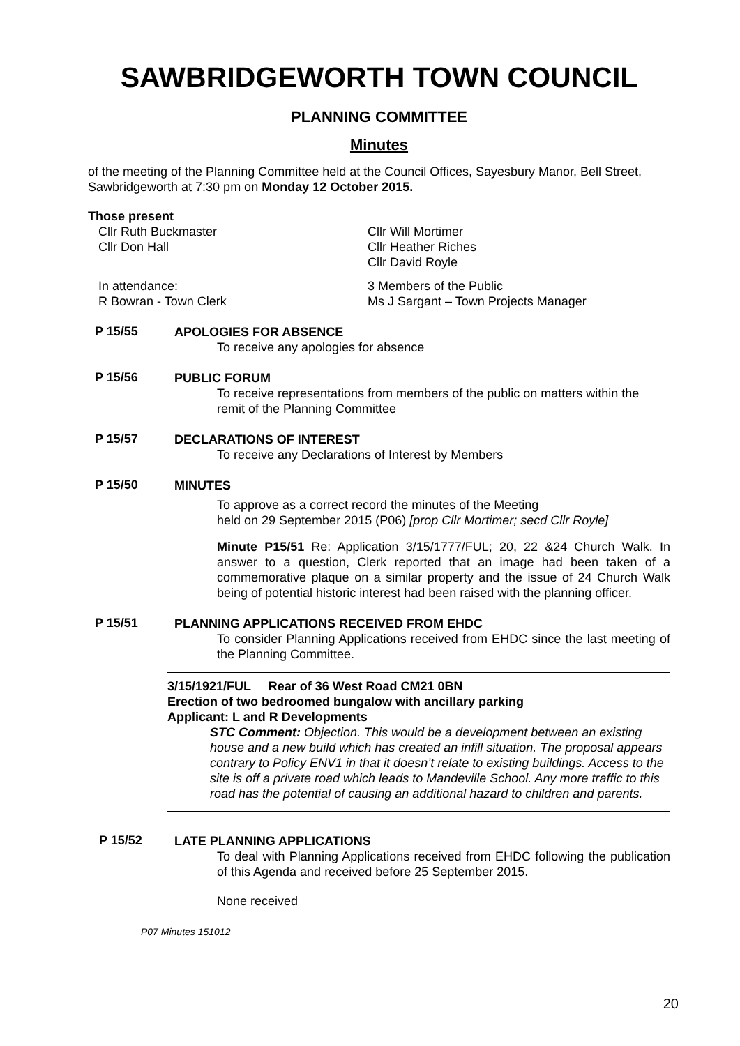SAWBRIDGEWORTH TOWN COUNCIL
PLANNING COMMITTEE
Minutes
of the meeting of the Planning Committee held at the Council Offices, Sayesbury Manor, Bell Street, Sawbridgeworth at 7:30 pm on Monday 12 October 2015.
Those present
Cllr Ruth Buckmaster
Cllr Don Hall
Cllr Will Mortimer
Cllr Heather Riches
Cllr David Royle
In attendance:
R Bowran - Town Clerk
3 Members of the Public
Ms J Sargant – Town Projects Manager
P 15/55
APOLOGIES FOR ABSENCE
To receive any apologies for absence
P 15/56
PUBLIC FORUM
To receive representations from members of the public on matters within the remit of the Planning Committee
P 15/57
DECLARATIONS OF INTEREST
To receive any Declarations of Interest by Members
P 15/50
MINUTES
To approve as a correct record the minutes of the Meeting
held on 29 September 2015 (P06) [prop Cllr Mortimer; secd Cllr Royle]
Minute P15/51 Re: Application 3/15/1777/FUL; 20, 22 &24 Church Walk. In answer to a question, Clerk reported that an image had been taken of a commemorative plaque on a similar property and the issue of 24 Church Walk being of potential historic interest had been raised with the planning officer.
P 15/51
PLANNING APPLICATIONS RECEIVED FROM EHDC
To consider Planning Applications received from EHDC since the last meeting of the Planning Committee.
3/15/1921/FUL Rear of 36 West Road CM21 0BN
Erection of two bedroomed bungalow with ancillary parking
Applicant: L and R Developments
STC Comment: Objection. This would be a development between an existing house and a new build which has created an infill situation. The proposal appears contrary to Policy ENV1 in that it doesn’t relate to existing buildings. Access to the site is off a private road which leads to Mandeville School. Any more traffic to this road has the potential of causing an additional hazard to children and parents.
P 15/52
LATE PLANNING APPLICATIONS
To deal with Planning Applications received from EHDC following the publication of this Agenda and received before 25 September 2015.
None received
P07 Minutes 151012
20